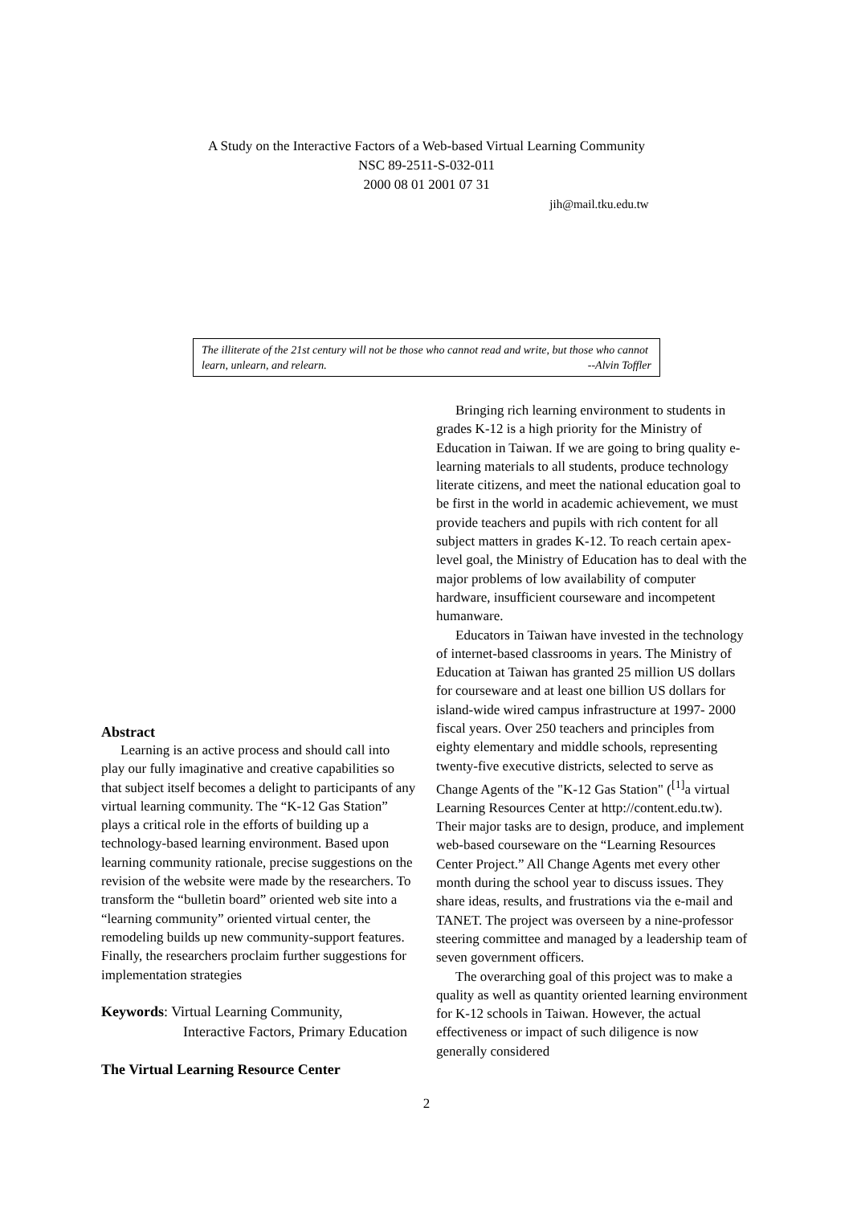A Study on the Interactive Factors of a Web-based Virtual Learning Community
NSC 89-2511-S-032-011
2000 08 01 2001 07 31
jih@mail.tku.edu.tw
The illiterate of the 21st century will not be those who cannot read and write, but those who cannot learn, unlearn, and relearn. --Alvin Toffler
Abstract
Learning is an active process and should call into play our fully imaginative and creative capabilities so that subject itself becomes a delight to participants of any virtual learning community. The “K-12 Gas Station” plays a critical role in the efforts of building up a technology-based learning environment. Based upon learning community rationale, precise suggestions on the revision of the website were made by the researchers. To transform the “bulletin board” oriented web site into a “learning community” oriented virtual center, the remodeling builds up new community-support features. Finally, the researchers proclaim further suggestions for implementation strategies
Keywords: Virtual Learning Community,
Interactive Factors, Primary Education
The Virtual Learning Resource Center
Bringing rich learning environment to students in grades K-12 is a high priority for the Ministry of Education in Taiwan. If we are going to bring quality e-learning materials to all students, produce technology literate citizens, and meet the national education goal to be first in the world in academic achievement, we must provide teachers and pupils with rich content for all subject matters in grades K-12. To reach certain apex-level goal, the Ministry of Education has to deal with the major problems of low availability of computer hardware, insufficient courseware and incompetent humanware.
Educators in Taiwan have invested in the technology of internet-based classrooms in years. The Ministry of Education at Taiwan has granted 25 million US dollars for courseware and at least one billion US dollars for island-wide wired campus infrastructure at 1997- 2000 fiscal years. Over 250 teachers and principles from eighty elementary and middle schools, representing twenty-five executive districts, selected to serve as Change Agents of the "K-12 Gas Station" (<sup>[1]</sup>a virtual Learning Resources Center at http://content.edu.tw). Their major tasks are to design, produce, and implement web-based courseware on the “Learning Resources Center Project.” All Change Agents met every other month during the school year to discuss issues. They share ideas, results, and frustrations via the e-mail and TANET. The project was overseen by a nine-professor steering committee and managed by a leadership team of seven government officers.
The overarching goal of this project was to make a quality as well as quantity oriented learning environment for K-12 schools in Taiwan. However, the actual effectiveness or impact of such diligence is now generally considered
2